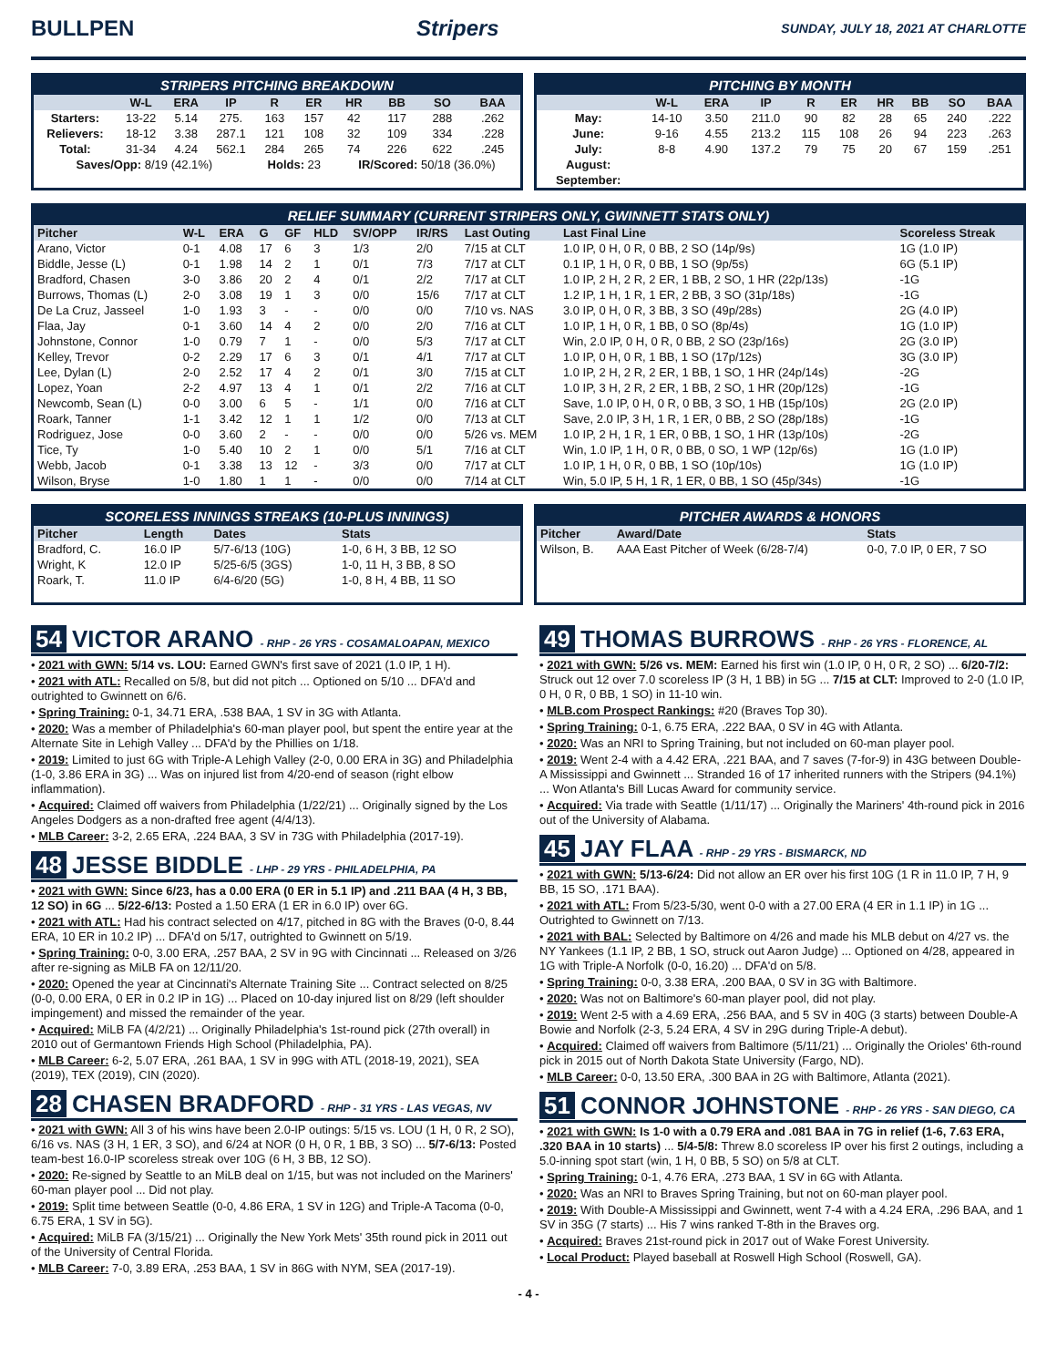BULLPEN Stripers SUNDAY, JULY 18, 2021 AT CHARLOTTE
STRIPERS PITCHING BREAKDOWN
| | W-L | ERA | IP | R | ER | HR | BB | SO | BAA |
| --- | --- | --- | --- | --- | --- | --- | --- | --- | --- |
| Starters: | 13-22 | 5.14 | 275. | 163 | 157 | 42 | 117 | 288 | .262 |
| Relievers: | 18-12 | 3.38 | 287.1 | 121 | 108 | 32 | 109 | 334 | .228 |
| Total: | 31-34 | 4.24 | 562.1 | 284 | 265 | 74 | 226 | 622 | .245 |
| Saves/Opp: 8/19 (42.1%) | | | | Holds: 23 | | IR/Scored: 50/18 (36.0%) | | | |
PITCHING BY MONTH
| | W-L | ERA | IP | R | ER | HR | BB | SO | BAA |
| --- | --- | --- | --- | --- | --- | --- | --- | --- | --- |
| May: | 14-10 | 3.50 | 211.0 | 90 | 82 | 28 | 65 | 240 | .222 |
| June: | 9-16 | 4.55 | 213.2 | 115 | 108 | 26 | 94 | 223 | .263 |
| July: | 8-8 | 4.90 | 137.2 | 79 | 75 | 20 | 67 | 159 | .251 |
| August: | | | | | | | | | |
| September: | | | | | | | | | |
RELIEF SUMMARY (CURRENT STRIPERS ONLY, GWINNETT STATS ONLY)
| Pitcher | W-L | ERA | G | GF | HLD | SV/OPP | IR/RS | Last Outing | Last Final Line | Scoreless Streak |
| --- | --- | --- | --- | --- | --- | --- | --- | --- | --- | --- |
| Arano, Victor | 0-1 | 4.08 | 17 | 6 | 3 | 1/3 | 2/0 | 7/15 at CLT | 1.0 IP, 0 H, 0 R, 0 BB, 2 SO (14p/9s) | 1G (1.0 IP) |
| Biddle, Jesse (L) | 0-1 | 1.98 | 14 | 2 | 1 | 0/1 | 7/3 | 7/17 at CLT | 0.1 IP, 1 H, 0 R, 0 BB, 1 SO (9p/5s) | 6G (5.1 IP) |
| Bradford, Chasen | 3-0 | 3.86 | 20 | 2 | 4 | 0/1 | 2/2 | 7/17 at CLT | 1.0 IP, 2 H, 2 R, 2 ER, 1 BB, 2 SO, 1 HR (22p/13s) | -1G |
| Burrows, Thomas (L) | 2-0 | 3.08 | 19 | 1 | 3 | 0/0 | 15/6 | 7/17 at CLT | 1.2 IP, 1 H, 1 R, 1 ER, 2 BB, 3 SO (31p/18s) | -1G |
| De La Cruz, Jasseel | 1-0 | 1.93 | 3 | - | - | 0/0 | 0/0 | 7/10 vs. NAS | 3.0 IP, 0 H, 0 R, 3 BB, 3 SO (49p/28s) | 2G (4.0 IP) |
| Flaa, Jay | 0-1 | 3.60 | 14 | 4 | 2 | 0/0 | 2/0 | 7/16 at CLT | 1.0 IP, 1 H, 0 R, 1 BB, 0 SO (8p/4s) | 1G (1.0 IP) |
| Johnstone, Connor | 1-0 | 0.79 | 7 | 1 | - | 0/0 | 5/3 | 7/17 at CLT | Win, 2.0 IP, 0 H, 0 R, 0 BB, 2 SO (23p/16s) | 2G (3.0 IP) |
| Kelley, Trevor | 0-2 | 2.29 | 17 | 6 | 3 | 0/1 | 4/1 | 7/17 at CLT | 1.0 IP, 0 H, 0 R, 1 BB, 1 SO (17p/12s) | 3G (3.0 IP) |
| Lee, Dylan (L) | 2-0 | 2.52 | 17 | 4 | 2 | 0/1 | 3/0 | 7/15 at CLT | 1.0 IP, 2 H, 2 R, 2 ER, 1 BB, 1 SO, 1 HR (24p/14s) | -2G |
| Lopez, Yoan | 2-2 | 4.97 | 13 | 4 | 1 | 0/1 | 2/2 | 7/16 at CLT | 1.0 IP, 3 H, 2 R, 2 ER, 1 BB, 2 SO, 1 HR (20p/12s) | -1G |
| Newcomb, Sean (L) | 0-0 | 3.00 | 6 | 5 | - | 1/1 | 0/0 | 7/16 at CLT | Save, 1.0 IP, 0 H, 0 R, 0 BB, 3 SO, 1 HB (15p/10s) | 2G (2.0 IP) |
| Roark, Tanner | 1-1 | 3.42 | 12 | 1 | 1 | 1/2 | 0/0 | 7/13 at CLT | Save, 2.0 IP, 3 H, 1 R, 1 ER, 0 BB, 2 SO (28p/18s) | -1G |
| Rodriguez, Jose | 0-0 | 3.60 | 2 | - | - | 0/0 | 0/0 | 5/26 vs. MEM | 1.0 IP, 2 H, 1 R, 1 ER, 0 BB, 1 SO, 1 HR (13p/10s) | -2G |
| Tice, Ty | 1-0 | 5.40 | 10 | 2 | 1 | 0/0 | 5/1 | 7/16 at CLT | Win, 1.0 IP, 1 H, 0 R, 0 BB, 0 SO, 1 WP (12p/6s) | 1G (1.0 IP) |
| Webb, Jacob | 0-1 | 3.38 | 13 | 12 | - | 3/3 | 0/0 | 7/17 at CLT | 1.0 IP, 1 H, 0 R, 0 BB, 1 SO (10p/10s) | 1G (1.0 IP) |
| Wilson, Bryse | 1-0 | 1.80 | 1 | 1 | - | 0/0 | 0/0 | 7/14 at CLT | Win, 5.0 IP, 5 H, 1 R, 1 ER, 0 BB, 1 SO (45p/34s) | -1G |
SCORELESS INNINGS STREAKS (10-PLUS INNINGS)
| Pitcher | Length | Dates | Stats |
| --- | --- | --- | --- |
| Bradford, C. | 16.0 IP | 5/7-6/13 (10G) | 1-0, 6 H, 3 BB, 12 SO |
| Wright, K | 12.0 IP | 5/25-6/5 (3GS) | 1-0, 11 H, 3 BB, 8 SO |
| Roark, T. | 11.0 IP | 6/4-6/20 (5G) | 1-0, 8 H, 4 BB, 11 SO |
PITCHER AWARDS & HONORS
| Pitcher | Award/Date | Stats |
| --- | --- | --- |
| Wilson, B. | AAA East Pitcher of Week (6/28-7/4) | 0-0, 7.0 IP, 0 ER, 7 SO |
54 VICTOR ARANO - RHP - 26 YRS - COSAMALOAPAN, MEXICO
• 2021 with GWN: 5/14 vs. LOU: Earned GWN's first save of 2021 (1.0 IP, 1 H).
• 2021 with ATL: Recalled on 5/8, but did not pitch ... Optioned on 5/10 ... DFA'd and outrighted to Gwinnett on 6/6.
• Spring Training: 0-1, 34.71 ERA, .538 BAA, 1 SV in 3G with Atlanta.
• 2020: Was a member of Philadelphia's 60-man player pool, but spent the entire year at the Alternate Site in Lehigh Valley ... DFA'd by the Phillies on 1/18.
• 2019: Limited to just 6G with Triple-A Lehigh Valley (2-0, 0.00 ERA in 3G) and Philadelphia (1-0, 3.86 ERA in 3G) ... Was on injured list from 4/20-end of season (right elbow inflammation).
• Acquired: Claimed off waivers from Philadelphia (1/22/21) ... Originally signed by the Los Angeles Dodgers as a non-drafted free agent (4/4/13).
• MLB Career: 3-2, 2.65 ERA, .224 BAA, 3 SV in 73G with Philadelphia (2017-19).
48 JESSE BIDDLE - LHP - 29 YRS - PHILADELPHIA, PA
• 2021 with GWN: Since 6/23, has a 0.00 ERA (0 ER in 5.1 IP) and .211 BAA (4 H, 3 BB, 12 SO) in 6G ... 5/22-6/13: Posted a 1.50 ERA (1 ER in 6.0 IP) over 6G.
• 2021 with ATL: Had his contract selected on 4/17, pitched in 8G with the Braves (0-0, 8.44 ERA, 10 ER in 10.2 IP) ... DFA'd on 5/17, outrighted to Gwinnett on 5/19.
• Spring Training: 0-0, 3.00 ERA, .257 BAA, 2 SV in 9G with Cincinnati ... Released on 3/26 after re-signing as MiLB FA on 12/11/20.
• 2020: Opened the year at Cincinnati's Alternate Training Site ... Contract selected on 8/25 (0-0, 0.00 ERA, 0 ER in 0.2 IP in 1G) ... Placed on 10-day injured list on 8/29 (left shoulder impingement) and missed the remainder of the year.
• Acquired: MiLB FA (4/2/21) ... Originally Philadelphia's 1st-round pick (27th overall) in 2010 out of Germantown Friends High School (Philadelphia, PA).
• MLB Career: 6-2, 5.07 ERA, .261 BAA, 1 SV in 99G with ATL (2018-19, 2021), SEA (2019), TEX (2019), CIN (2020).
28 CHASEN BRADFORD - RHP - 31 YRS - LAS VEGAS, NV
• 2021 with GWN: All 3 of his wins have been 2.0-IP outings: 5/15 vs. LOU (1 H, 0 R, 2 SO), 6/16 vs. NAS (3 H, 1 ER, 3 SO), and 6/24 at NOR (0 H, 0 R, 1 BB, 3 SO) ... 5/7-6/13: Posted team-best 16.0-IP scoreless streak over 10G (6 H, 3 BB, 12 SO).
• 2020: Re-signed by Seattle to an MiLB deal on 1/15, but was not included on the Mariners' 60-man player pool ... Did not play.
• 2019: Split time between Seattle (0-0, 4.86 ERA, 1 SV in 12G) and Triple-A Tacoma (0-0, 6.75 ERA, 1 SV in 5G).
• Acquired: MiLB FA (3/15/21) ... Originally the New York Mets' 35th round pick in 2011 out of the University of Central Florida.
• MLB Career: 7-0, 3.89 ERA, .253 BAA, 1 SV in 86G with NYM, SEA (2017-19).
49 THOMAS BURROWS - RHP - 26 YRS - FLORENCE, AL
• 2021 with GWN: 5/26 vs. MEM: Earned his first win (1.0 IP, 0 H, 0 R, 2 SO) ... 6/20-7/2: Struck out 12 over 7.0 scoreless IP (3 H, 1 BB) in 5G ... 7/15 at CLT: Improved to 2-0 (1.0 IP, 0 H, 0 R, 0 BB, 1 SO) in 11-10 win.
• MLB.com Prospect Rankings: #20 (Braves Top 30).
• Spring Training: 0-1, 6.75 ERA, .222 BAA, 0 SV in 4G with Atlanta.
• 2020: Was an NRI to Spring Training, but not included on 60-man player pool.
• 2019: Went 2-4 with a 4.42 ERA, .221 BAA, and 7 saves (7-for-9) in 43G between Double-A Mississippi and Gwinnett ... Stranded 16 of 17 inherited runners with the Stripers (94.1%) ... Won Atlanta's Bill Lucas Award for community service.
• Acquired: Via trade with Seattle (1/11/17) ... Originally the Mariners' 4th-round pick in 2016 out of the University of Alabama.
45 JAY FLAA - RHP - 29 YRS - BISMARCK, ND
• 2021 with GWN: 5/13-6/24: Did not allow an ER over his first 10G (1 R in 11.0 IP, 7 H, 9 BB, 15 SO, .171 BAA).
• 2021 with ATL: From 5/23-5/30, went 0-0 with a 27.00 ERA (4 ER in 1.1 IP) in 1G ... Outrighted to Gwinnett on 7/13.
• 2021 with BAL: Selected by Baltimore on 4/26 and made his MLB debut on 4/27 vs. the NY Yankees (1.1 IP, 2 BB, 1 SO, struck out Aaron Judge) ... Optioned on 4/28, appeared in 1G with Triple-A Norfolk (0-0, 16.20) ... DFA'd on 5/8.
• Spring Training: 0-0, 3.38 ERA, .200 BAA, 0 SV in 3G with Baltimore.
• 2020: Was not on Baltimore's 60-man player pool, did not play.
• 2019: Went 2-5 with a 4.69 ERA, .256 BAA, and 5 SV in 40G (3 starts) between Double-A Bowie and Norfolk (2-3, 5.24 ERA, 4 SV in 29G during Triple-A debut).
• Acquired: Claimed off waivers from Baltimore (5/11/21) ... Originally the Orioles' 6th-round pick in 2015 out of North Dakota State University (Fargo, ND).
• MLB Career: 0-0, 13.50 ERA, .300 BAA in 2G with Baltimore, Atlanta (2021).
51 CONNOR JOHNSTONE - RHP - 26 YRS - SAN DIEGO, CA
• 2021 with GWN: Is 1-0 with a 0.79 ERA and .081 BAA in 7G in relief (1-6, 7.63 ERA, .320 BAA in 10 starts) ... 5/4-5/8: Threw 8.0 scoreless IP over his first 2 outings, including a 5.0-inning spot start (win, 1 H, 0 BB, 5 SO) on 5/8 at CLT.
• Spring Training: 0-1, 4.76 ERA, .273 BAA, 1 SV in 6G with Atlanta.
• 2020: Was an NRI to Braves Spring Training, but not on 60-man player pool.
• 2019: With Double-A Mississippi and Gwinnett, went 7-4 with a 4.24 ERA, .296 BAA, and 1 SV in 35G (7 starts) ... His 7 wins ranked T-8th in the Braves org.
• Acquired: Braves 21st-round pick in 2017 out of Wake Forest University.
• Local Product: Played baseball at Roswell High School (Roswell, GA).
- 4 -